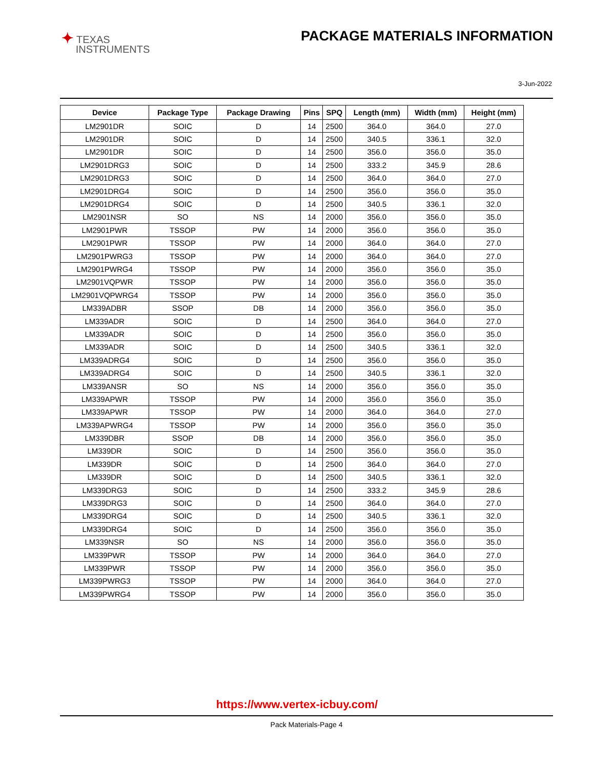✦ TEXAS
INSTRUMENTS
PACKAGE MATERIALS INFORMATION
3-Jun-2022
| Device | Package Type | Package Drawing | Pins | SPQ | Length (mm) | Width (mm) | Height (mm) |
| --- | --- | --- | --- | --- | --- | --- | --- |
| LM2901DR | SOIC | D | 14 | 2500 | 364.0 | 364.0 | 27.0 |
| LM2901DR | SOIC | D | 14 | 2500 | 340.5 | 336.1 | 32.0 |
| LM2901DR | SOIC | D | 14 | 2500 | 356.0 | 356.0 | 35.0 |
| LM2901DRG3 | SOIC | D | 14 | 2500 | 333.2 | 345.9 | 28.6 |
| LM2901DRG3 | SOIC | D | 14 | 2500 | 364.0 | 364.0 | 27.0 |
| LM2901DRG4 | SOIC | D | 14 | 2500 | 356.0 | 356.0 | 35.0 |
| LM2901DRG4 | SOIC | D | 14 | 2500 | 340.5 | 336.1 | 32.0 |
| LM2901NSR | SO | NS | 14 | 2000 | 356.0 | 356.0 | 35.0 |
| LM2901PWR | TSSOP | PW | 14 | 2000 | 356.0 | 356.0 | 35.0 |
| LM2901PWR | TSSOP | PW | 14 | 2000 | 364.0 | 364.0 | 27.0 |
| LM2901PWRG3 | TSSOP | PW | 14 | 2000 | 364.0 | 364.0 | 27.0 |
| LM2901PWRG4 | TSSOP | PW | 14 | 2000 | 356.0 | 356.0 | 35.0 |
| LM2901VQPWR | TSSOP | PW | 14 | 2000 | 356.0 | 356.0 | 35.0 |
| LM2901VQPWRG4 | TSSOP | PW | 14 | 2000 | 356.0 | 356.0 | 35.0 |
| LM339ADBR | SSOP | DB | 14 | 2000 | 356.0 | 356.0 | 35.0 |
| LM339ADR | SOIC | D | 14 | 2500 | 364.0 | 364.0 | 27.0 |
| LM339ADR | SOIC | D | 14 | 2500 | 356.0 | 356.0 | 35.0 |
| LM339ADR | SOIC | D | 14 | 2500 | 340.5 | 336.1 | 32.0 |
| LM339ADRG4 | SOIC | D | 14 | 2500 | 356.0 | 356.0 | 35.0 |
| LM339ADRG4 | SOIC | D | 14 | 2500 | 340.5 | 336.1 | 32.0 |
| LM339ANSR | SO | NS | 14 | 2000 | 356.0 | 356.0 | 35.0 |
| LM339APWR | TSSOP | PW | 14 | 2000 | 356.0 | 356.0 | 35.0 |
| LM339APWR | TSSOP | PW | 14 | 2000 | 364.0 | 364.0 | 27.0 |
| LM339APWRG4 | TSSOP | PW | 14 | 2000 | 356.0 | 356.0 | 35.0 |
| LM339DBR | SSOP | DB | 14 | 2000 | 356.0 | 356.0 | 35.0 |
| LM339DR | SOIC | D | 14 | 2500 | 356.0 | 356.0 | 35.0 |
| LM339DR | SOIC | D | 14 | 2500 | 364.0 | 364.0 | 27.0 |
| LM339DR | SOIC | D | 14 | 2500 | 340.5 | 336.1 | 32.0 |
| LM339DRG3 | SOIC | D | 14 | 2500 | 333.2 | 345.9 | 28.6 |
| LM339DRG3 | SOIC | D | 14 | 2500 | 364.0 | 364.0 | 27.0 |
| LM339DRG4 | SOIC | D | 14 | 2500 | 340.5 | 336.1 | 32.0 |
| LM339DRG4 | SOIC | D | 14 | 2500 | 356.0 | 356.0 | 35.0 |
| LM339NSR | SO | NS | 14 | 2000 | 356.0 | 356.0 | 35.0 |
| LM339PWR | TSSOP | PW | 14 | 2000 | 364.0 | 364.0 | 27.0 |
| LM339PWR | TSSOP | PW | 14 | 2000 | 356.0 | 356.0 | 35.0 |
| LM339PWRG3 | TSSOP | PW | 14 | 2000 | 364.0 | 364.0 | 27.0 |
| LM339PWRG4 | TSSOP | PW | 14 | 2000 | 356.0 | 356.0 | 35.0 |
https://www.vertex-icbuy.com/
Pack Materials-Page 4